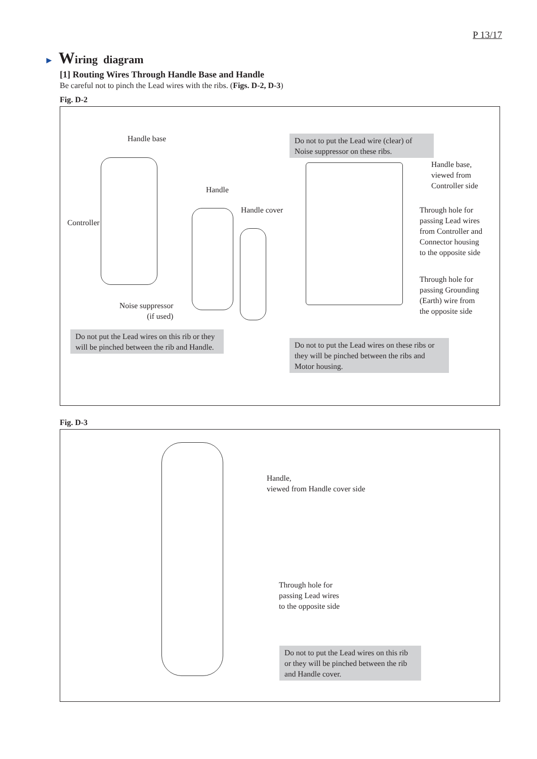P 13/17
► Wiring diagram
[1] Routing Wires Through Handle Base and Handle
Be careful not to pinch the Lead wires with the ribs. (Figs. D-2, D-3)
Fig. D-2
Handle base
Do not to put the Lead wire (clear) of Noise suppressor on these ribs.
Handle base,
viewed from
Controller side
Handle
Handle cover
Through hole for
passing Lead wires
from Controller and
Connector housing
to the opposite side
Controller
Through hole for
passing Grounding
(Earth) wire from
the opposite side
Noise suppressor
(if used)
Do not put the Lead wires on this rib or they will be pinched between the rib and Handle.
Do not to put the Lead wires on these ribs or they will be pinched between the ribs and Motor housing.
Fig. D-3
Handle,
viewed from Handle cover side
Through hole for
passing Lead wires
to the opposite side
Do not to put the Lead wires on this rib or they will be pinched between the rib and Handle cover.